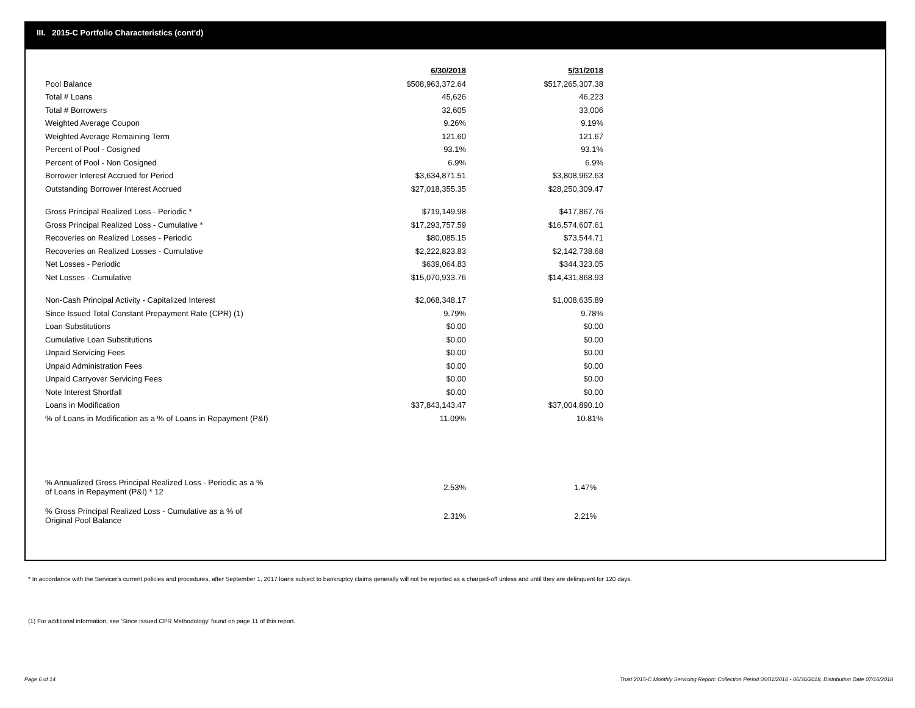III. 2015-C Portfolio Characteristics (cont'd)
| | 6/30/2018 | 5/31/2018 |
| Pool Balance | $508,963,372.64 | $517,265,307.38 |
| Total # Loans | 45,626 | 46,223 |
| Total # Borrowers | 32,605 | 33,006 |
| Weighted Average Coupon | 9.26% | 9.19% |
| Weighted Average Remaining Term | 121.60 | 121.67 |
| Percent of Pool - Cosigned | 93.1% | 93.1% |
| Percent of Pool - Non Cosigned | 6.9% | 6.9% |
| Borrower Interest Accrued for Period | $3,634,871.51 | $3,808,962.63 |
| Outstanding Borrower Interest Accrued | $27,018,355.35 | $28,250,309.47 |
| Gross Principal Realized Loss - Periodic * | $719,149.98 | $417,867.76 |
| Gross Principal Realized Loss - Cumulative * | $17,293,757.59 | $16,574,607.61 |
| Recoveries on Realized Losses - Periodic | $80,085.15 | $73,544.71 |
| Recoveries on Realized Losses - Cumulative | $2,222,823.83 | $2,142,738.68 |
| Net Losses - Periodic | $639,064.83 | $344,323.05 |
| Net Losses - Cumulative | $15,070,933.76 | $14,431,868.93 |
| Non-Cash Principal Activity - Capitalized Interest | $2,068,348.17 | $1,008,635.89 |
| Since Issued Total Constant Prepayment Rate (CPR) (1) | 9.79% | 9.78% |
| Loan Substitutions | $0.00 | $0.00 |
| Cumulative Loan Substitutions | $0.00 | $0.00 |
| Unpaid Servicing Fees | $0.00 | $0.00 |
| Unpaid Administration Fees | $0.00 | $0.00 |
| Unpaid Carryover Servicing Fees | $0.00 | $0.00 |
| Note Interest Shortfall | $0.00 | $0.00 |
| Loans in Modification | $37,843,143.47 | $37,004,890.10 |
| % of Loans in Modification as a % of Loans in Repayment (P&I) | 11.09% | 10.81% |
| % Annualized Gross Principal Realized Loss - Periodic as a % of Loans in Repayment (P&I) * 12 | 2.53% | 1.47% |
| % Gross Principal Realized Loss - Cumulative as a % of Original Pool Balance | 2.31% | 2.21% |
* In accordance with the Servicer's current policies and procedures, after September 1, 2017 loans subject to bankruptcy claims generally will not be reported as a charged-off unless and until they are delinquent for 120 days.
(1) For additional information, see 'Since Issued CPR Methodology' found on page 11 of this report.
Page 6 of 14
Trust 2015-C Monthly Servicing Report: Collection Period 06/01/2018 - 06/30/2018, Distribution Date 07/16/2018